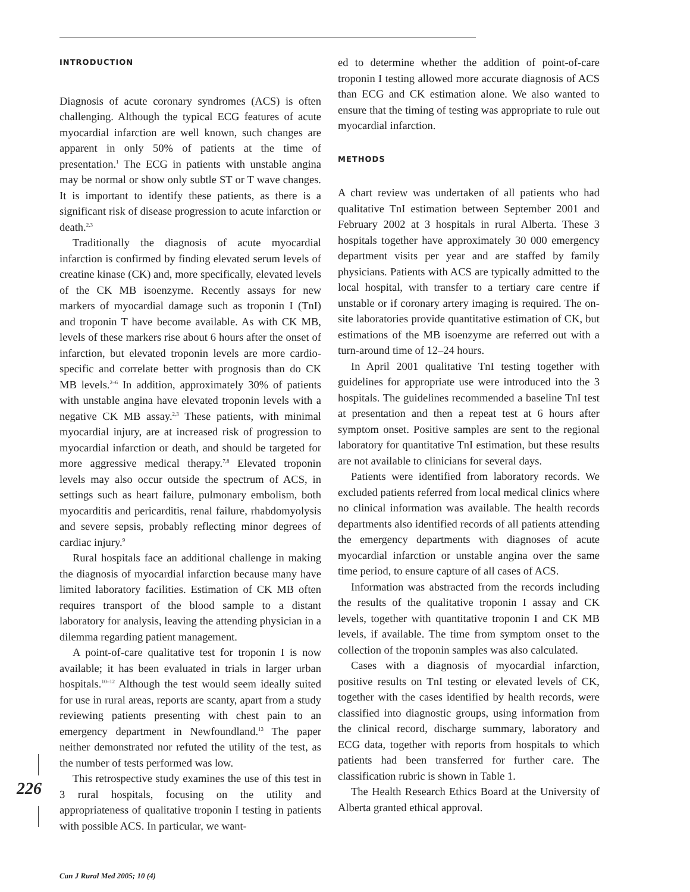INTRODUCTION
Diagnosis of acute coronary syndromes (ACS) is often challenging. Although the typical ECG features of acute myocardial infarction are well known, such changes are apparent in only 50% of patients at the time of presentation.<sup>1</sup> The ECG in patients with unstable angina may be normal or show only subtle ST or T wave changes. It is important to identify these patients, as there is a significant risk of disease progression to acute infarction or death.<sup>2,3</sup>
Traditionally the diagnosis of acute myocardial infarction is confirmed by finding elevated serum levels of creatine kinase (CK) and, more specifically, elevated levels of the CK MB isoenzyme. Recently assays for new markers of myocardial damage such as troponin I (TnI) and troponin T have become available. As with CK MB, levels of these markers rise about 6 hours after the onset of infarction, but elevated troponin levels are more cardio-specific and correlate better with prognosis than do CK MB levels.<sup>2–6</sup> In addition, approximately 30% of patients with unstable angina have elevated troponin levels with a negative CK MB assay.<sup>2,3</sup> These patients, with minimal myocardial injury, are at increased risk of progression to myocardial infarction or death, and should be targeted for more aggressive medical therapy.<sup>7,8</sup> Elevated troponin levels may also occur outside the spectrum of ACS, in settings such as heart failure, pulmonary embolism, both myocarditis and pericarditis, renal failure, rhabdomyolysis and severe sepsis, probably reflecting minor degrees of cardiac injury.<sup>9</sup>
Rural hospitals face an additional challenge in making the diagnosis of myocardial infarction because many have limited laboratory facilities. Estimation of CK MB often requires transport of the blood sample to a distant laboratory for analysis, leaving the attending physician in a dilemma regarding patient management.
A point-of-care qualitative test for troponin I is now available; it has been evaluated in trials in larger urban hospitals.<sup>10–12</sup> Although the test would seem ideally suited for use in rural areas, reports are scanty, apart from a study reviewing patients presenting with chest pain to an emergency department in Newfoundland.<sup>13</sup> The paper neither demonstrated nor refuted the utility of the test, as the number of tests performed was low.
This retrospective study examines the use of this test in 3 rural hospitals, focusing on the utility and appropriateness of qualitative troponin I testing in patients with possible ACS. In particular, we want-
ed to determine whether the addition of point-of-care troponin I testing allowed more accurate diagnosis of ACS than ECG and CK estimation alone. We also wanted to ensure that the timing of testing was appropriate to rule out myocardial infarction.
METHODS
A chart review was undertaken of all patients who had qualitative TnI estimation between September 2001 and February 2002 at 3 hospitals in rural Alberta. These 3 hospitals together have approximately 30 000 emergency department visits per year and are staffed by family physicians. Patients with ACS are typically admitted to the local hospital, with transfer to a tertiary care centre if unstable or if coronary artery imaging is required. The on-site laboratories provide quantitative estimation of CK, but estimations of the MB isoenzyme are referred out with a turn-around time of 12–24 hours.
In April 2001 qualitative TnI testing together with guidelines for appropriate use were introduced into the 3 hospitals. The guidelines recommended a baseline TnI test at presentation and then a repeat test at 6 hours after symptom onset. Positive samples are sent to the regional laboratory for quantitative TnI estimation, but these results are not available to clinicians for several days.
Patients were identified from laboratory records. We excluded patients referred from local medical clinics where no clinical information was available. The health records departments also identified records of all patients attending the emergency departments with diagnoses of acute myocardial infarction or unstable angina over the same time period, to ensure capture of all cases of ACS.
Information was abstracted from the records including the results of the qualitative troponin I assay and CK levels, together with quantitative troponin I and CK MB levels, if available. The time from symptom onset to the collection of the troponin samples was also calculated.
Cases with a diagnosis of myocardial infarction, positive results on TnI testing or elevated levels of CK, together with the cases identified by health records, were classified into diagnostic groups, using information from the clinical record, discharge summary, laboratory and ECG data, together with reports from hospitals to which patients had been transferred for further care. The classification rubric is shown in Table 1.
The Health Research Ethics Board at the University of Alberta granted ethical approval.
226
Can J Rural Med 2005; 10 (4)